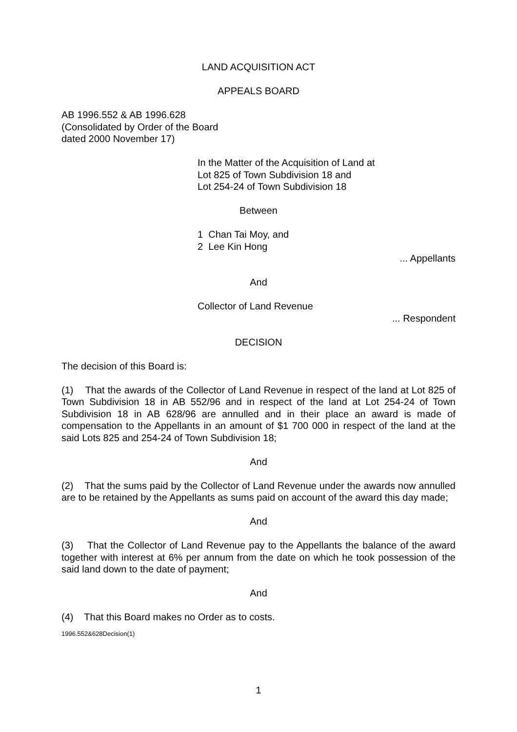LAND ACQUISITION ACT
APPEALS BOARD
AB 1996.552 & AB 1996.628
(Consolidated by Order of the Board
dated 2000 November 17)
In the Matter of the Acquisition of Land at
Lot 825 of Town Subdivision 18 and
Lot 254-24 of Town Subdivision 18
Between
1 Chan Tai Moy, and
2 Lee Kin Hong
... Appellants
And
Collector of Land Revenue
... Respondent
DECISION
The decision of this Board is:
(1) That the awards of the Collector of Land Revenue in respect of the land at Lot 825 of Town Subdivision 18 in AB 552/96 and in respect of the land at Lot 254-24 of Town Subdivision 18 in AB 628/96 are annulled and in their place an award is made of compensation to the Appellants in an amount of $1 700 000 in respect of the land at the said Lots 825 and 254-24 of Town Subdivision 18;
And
(2) That the sums paid by the Collector of Land Revenue under the awards now annulled are to be retained by the Appellants as sums paid on account of the award this day made;
And
(3) That the Collector of Land Revenue pay to the Appellants the balance of the award together with interest at 6% per annum from the date on which he took possession of the said land down to the date of payment;
And
(4) That this Board makes no Order as to costs.
1996.552&628Decision(1)
1